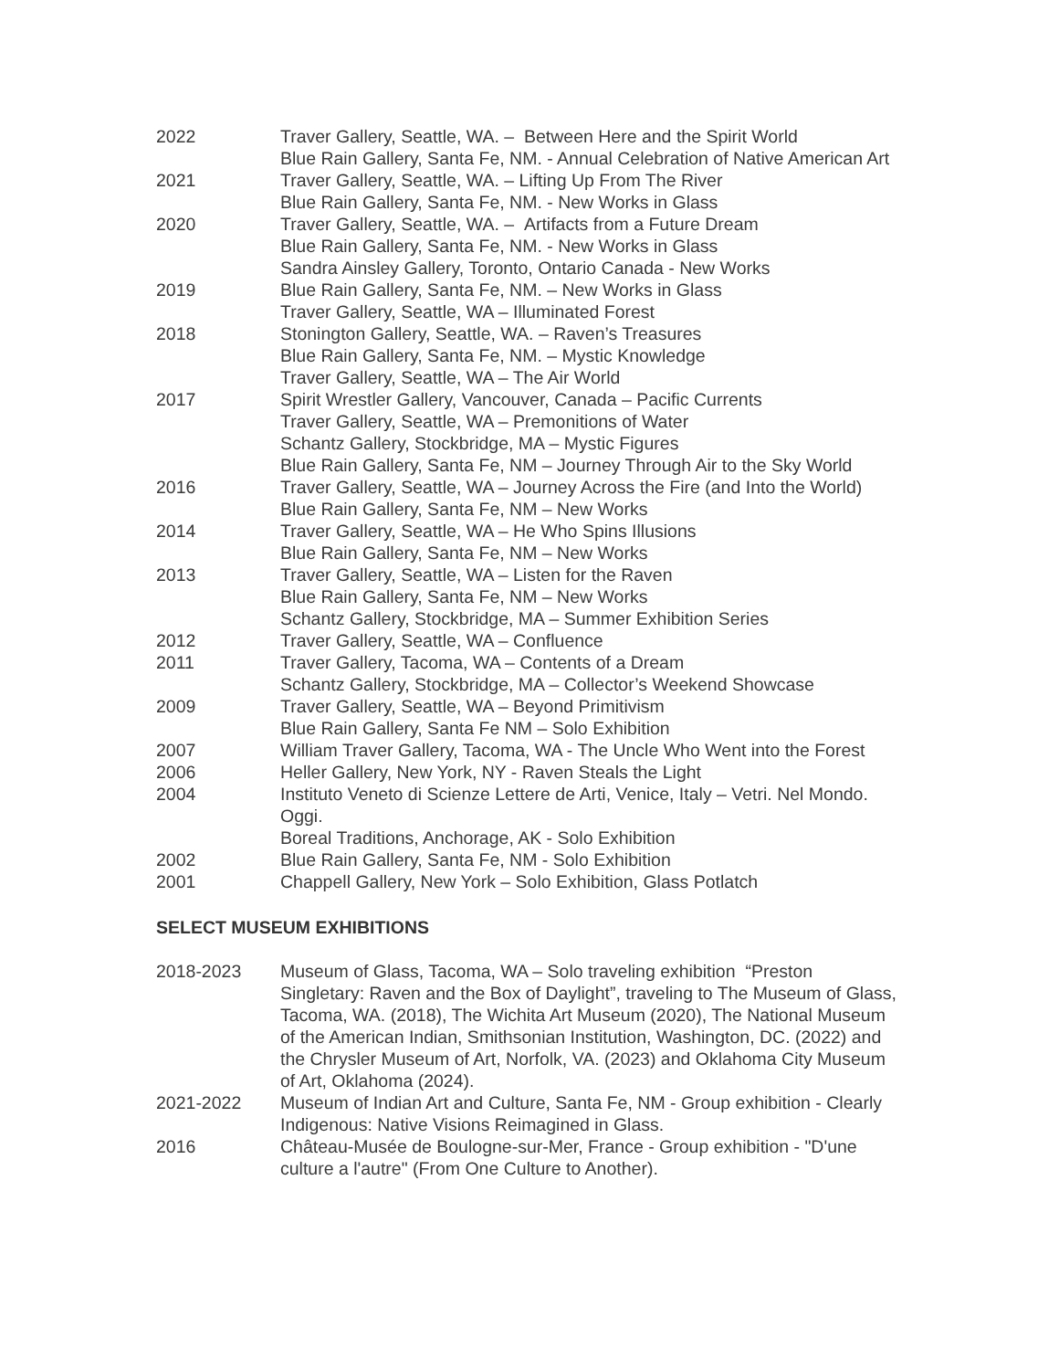2022 Traver Gallery, Seattle, WA. – Between Here and the Spirit World
Blue Rain Gallery, Santa Fe, NM. - Annual Celebration of Native American Art
2021 Traver Gallery, Seattle, WA. – Lifting Up From The River
Blue Rain Gallery, Santa Fe, NM. - New Works in Glass
2020 Traver Gallery, Seattle, WA. – Artifacts from a Future Dream
Blue Rain Gallery, Santa Fe, NM. - New Works in Glass
Sandra Ainsley Gallery, Toronto, Ontario Canada - New Works
2019 Blue Rain Gallery, Santa Fe, NM. – New Works in Glass
Traver Gallery, Seattle, WA – Illuminated Forest
2018 Stonington Gallery, Seattle, WA. – Raven’s Treasures
Blue Rain Gallery, Santa Fe, NM. – Mystic Knowledge
Traver Gallery, Seattle, WA – The Air World
2017 Spirit Wrestler Gallery, Vancouver, Canada – Pacific Currents
Traver Gallery, Seattle, WA – Premonitions of Water
Schantz Gallery, Stockbridge, MA – Mystic Figures
Blue Rain Gallery, Santa Fe, NM – Journey Through Air to the Sky World
2016 Traver Gallery, Seattle, WA – Journey Across the Fire (and Into the World)
Blue Rain Gallery, Santa Fe, NM – New Works
2014 Traver Gallery, Seattle, WA – He Who Spins Illusions
Blue Rain Gallery, Santa Fe, NM – New Works
2013 Traver Gallery, Seattle, WA – Listen for the Raven
Blue Rain Gallery, Santa Fe, NM – New Works
Schantz Gallery, Stockbridge, MA – Summer Exhibition Series
2012 Traver Gallery, Seattle, WA – Confluence
2011 Traver Gallery, Tacoma, WA – Contents of a Dream
Schantz Gallery, Stockbridge, MA – Collector’s Weekend Showcase
2009 Traver Gallery, Seattle, WA – Beyond Primitivism
Blue Rain Gallery, Santa Fe NM – Solo Exhibition
2007 William Traver Gallery, Tacoma, WA - The Uncle Who Went into the Forest
2006 Heller Gallery, New York, NY - Raven Steals the Light
2004 Instituto Veneto di Scienze Lettere de Arti, Venice, Italy – Vetri. Nel Mondo. Oggi.
Boreal Traditions, Anchorage, AK - Solo Exhibition
2002 Blue Rain Gallery, Santa Fe, NM - Solo Exhibition
2001 Chappell Gallery, New York – Solo Exhibition, Glass Potlatch
SELECT MUSEUM EXHIBITIONS
2018-2023 Museum of Glass, Tacoma, WA – Solo traveling exhibition “Preston Singletary: Raven and the Box of Daylight”, traveling to The Museum of Glass, Tacoma, WA. (2018), The Wichita Art Museum (2020), The National Museum of the American Indian, Smithsonian Institution, Washington, DC. (2022) and the Chrysler Museum of Art, Norfolk, VA. (2023) and Oklahoma City Museum of Art, Oklahoma (2024).
2021-2022 Museum of Indian Art and Culture, Santa Fe, NM - Group exhibition - Clearly Indigenous: Native Visions Reimagined in Glass.
2016 Château-Musée de Boulogne-sur-Mer, France - Group exhibition - "D'une culture a l'autre" (From One Culture to Another).